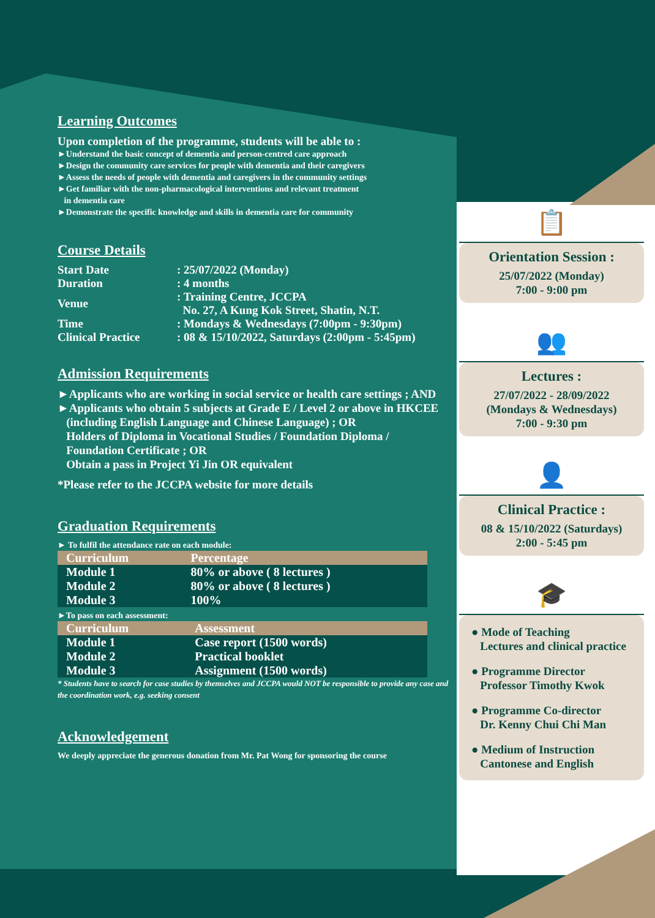Learning Outcomes
Upon completion of the programme, students will be able to :
►Understand the basic concept of dementia and person-centred care approach
►Design the community care services for people with dementia and their caregivers
►Assess the needs of people with dementia and caregivers in the community settings
►Get familiar with the non-pharmacological interventions and relevant treatment
in dementia care
►Demonstrate the specific knowledge and skills in dementia care for community
Course Details
| Start Date | : 25/07/2022 (Monday) |
| Duration | : 4 months |
| Venue | : Training Centre, JCCPA No. 27, A Kung Kok Street, Shatin, N.T. |
| Time | : Mondays & Wednesdays (7:00pm - 9:30pm) |
| Clinical Practice | : 08 & 15/10/2022, Saturdays (2:00pm - 5:45pm) |
Admission Requirements
►Applicants who are working in social service or health care settings ; AND
►Applicants who obtain 5 subjects at Grade E / Level 2 or above in HKCEE
(including English Language and Chinese Language) ; OR
Holders of Diploma in Vocational Studies / Foundation Diploma /
Foundation Certificate ; OR
Obtain a pass in Project Yi Jin OR equivalent
*Please refer to the JCCPA website for more details
Graduation Requirements
► To fulfil the attendance rate on each module:
| Curriculum | Percentage |
| --- | --- |
| Module 1 | 80% or above ( 8 lectures ) |
| Module 2 | 80% or above ( 8 lectures ) |
| Module 3 | 100% |
►To pass on each assessment:
| Curriculum | Assessment |
| --- | --- |
| Module 1 | Case report (1500 words) |
| Module 2 | Practical booklet |
| Module 3 | Assignment (1500 words) |
* Students have to search for case studies by themselves and JCCPA would NOT be responsible to provide any case and the coordination work, e.g. seeking consent
Acknowledgement
We deeply appreciate the generous donation from Mr. Pat Wong for sponsoring the course
📋
Orientation Session :
25/07/2022 (Monday)
7:00 - 9:00 pm
👥
Lectures :
27/07/2022 - 28/09/2022
(Mondays & Wednesdays)
7:00 - 9:30 pm
👤
Clinical Practice :
08 & 15/10/2022 (Saturdays)
2:00 - 5:45 pm
🎓
● Mode of Teaching
Lectures and clinical practice
● Programme Director
Professor Timothy Kwok
● Programme Co-director
Dr. Kenny Chui Chi Man
● Medium of Instruction
Cantonese and English